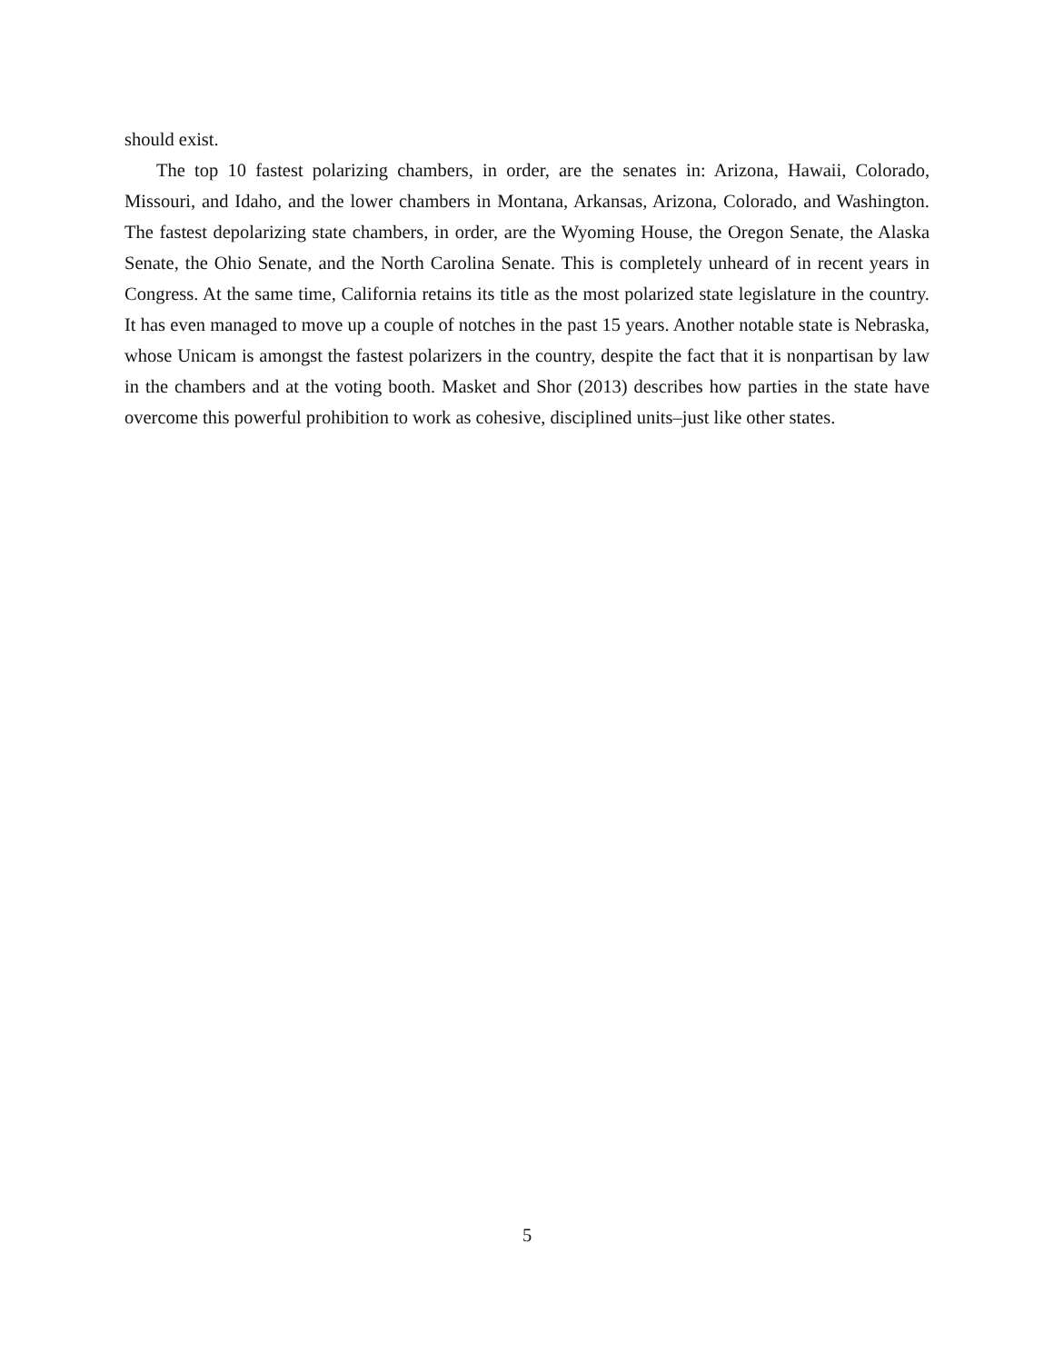should exist.
The top 10 fastest polarizing chambers, in order, are the senates in: Arizona, Hawaii, Colorado, Missouri, and Idaho, and the lower chambers in Montana, Arkansas, Arizona, Colorado, and Washington. The fastest depolarizing state chambers, in order, are the Wyoming House, the Oregon Senate, the Alaska Senate, the Ohio Senate, and the North Carolina Senate. This is completely unheard of in recent years in Congress. At the same time, California retains its title as the most polarized state legislature in the country. It has even managed to move up a couple of notches in the past 15 years. Another notable state is Nebraska, whose Unicam is amongst the fastest polarizers in the country, despite the fact that it is nonpartisan by law in the chambers and at the voting booth. Masket and Shor (2013) describes how parties in the state have overcome this powerful prohibition to work as cohesive, disciplined units–just like other states.
5